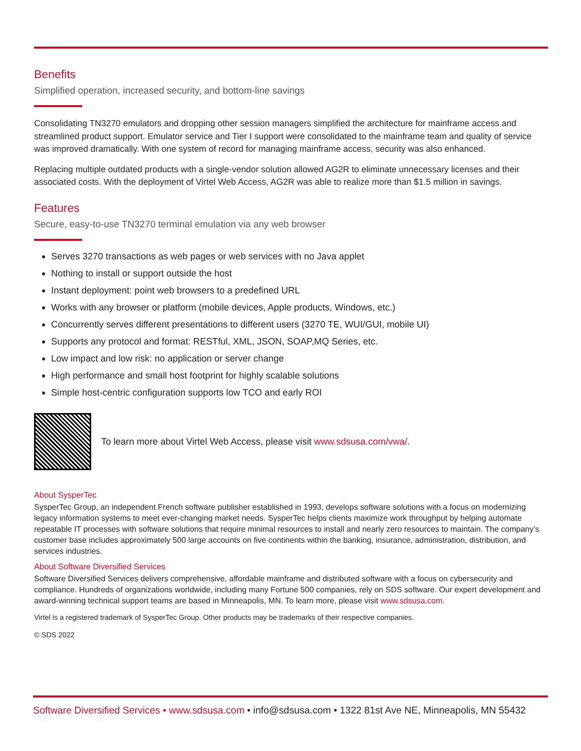Benefits
Simplified operation, increased security, and bottom-line savings
Consolidating TN3270 emulators and dropping other session managers simplified the architecture for mainframe access and streamlined product support. Emulator service and Tier I support were consolidated to the mainframe team and quality of service was improved dramatically. With one system of record for managing mainframe access, security was also enhanced.
Replacing multiple outdated products with a single-vendor solution allowed AG2R to eliminate unnecessary licenses and their associated costs. With the deployment of Virtel Web Access, AG2R was able to realize more than $1.5 million in savings.
Features
Secure, easy-to-use TN3270 terminal emulation via any web browser
Serves 3270 transactions as web pages or web services with no Java applet
Nothing to install or support outside the host
Instant deployment: point web browsers to a predefined URL
Works with any browser or platform (mobile devices, Apple products, Windows, etc.)
Concurrently serves different presentations to different users (3270 TE, WUI/GUI, mobile UI)
Supports any protocol and format: RESTful, XML, JSON, SOAP,MQ Series, etc.
Low impact and low risk: no application or server change
High performance and small host footprint for highly scalable solutions
Simple host-centric configuration supports low TCO and early ROI
To learn more about Virtel Web Access, please visit www.sdsusa.com/vwa/.
About SysperTec
SysperTec Group, an independent French software publisher established in 1993, develops software solutions with a focus on modernizing legacy information systems to meet ever-changing market needs. SysperTec helps clients maximize work throughput by helping automate repeatable IT processes with software solutions that require minimal resources to install and nearly zero resources to maintain. The company’s customer base includes approximately 500 large accounts on five continents within the banking, insurance, administration, distribution, and services industries.
About Software Diversified Services
Software Diversified Services delivers comprehensive, affordable mainframe and distributed software with a focus on cybersecurity and compliance. Hundreds of organizations worldwide, including many Fortune 500 companies, rely on SDS software. Our expert development and award-winning technical support teams are based in Minneapolis, MN. To learn more, please visit www.sdsusa.com.
Virtel is a registered trademark of SysperTec Group. Other products may be trademarks of their respective companies.
© SDS 2022
Software Diversified Services • www.sdsusa.com • info@sdsusa.com • 1322 81st Ave NE, Minneapolis, MN 55432